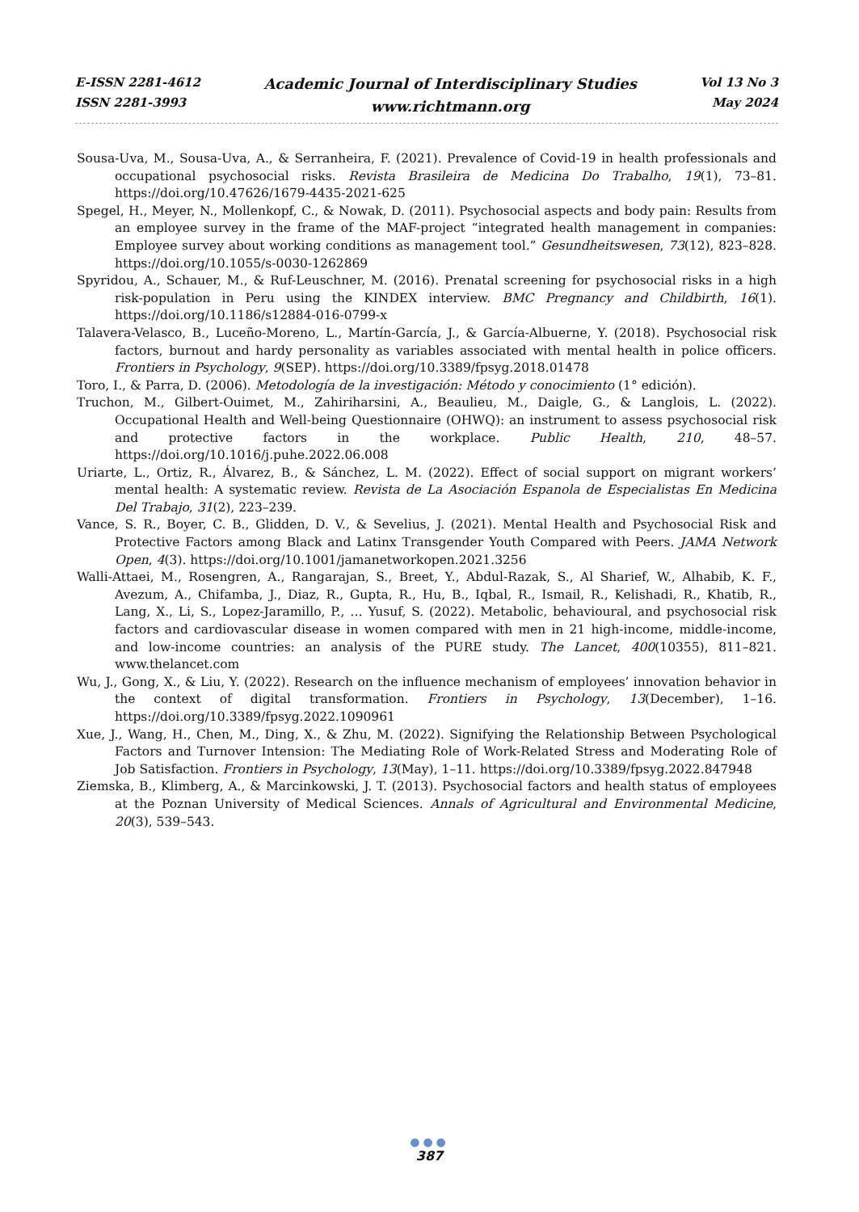E-ISSN 2281-4612
ISSN 2281-3993
Academic Journal of Interdisciplinary Studies
www.richtmann.org
Vol 13 No 3
May 2024
Sousa-Uva, M., Sousa-Uva, A., & Serranheira, F. (2021). Prevalence of Covid-19 in health professionals and occupational psychosocial risks. Revista Brasileira de Medicina Do Trabalho, 19(1), 73–81. https://doi.org/10.47626/1679-4435-2021-625
Spegel, H., Meyer, N., Mollenkopf, C., & Nowak, D. (2011). Psychosocial aspects and body pain: Results from an employee survey in the frame of the MAF-project “integrated health management in companies: Employee survey about working conditions as management tool.” Gesundheitswesen, 73(12), 823–828. https://doi.org/10.1055/s-0030-1262869
Spyridou, A., Schauer, M., & Ruf-Leuschner, M. (2016). Prenatal screening for psychosocial risks in a high risk-population in Peru using the KINDEX interview. BMC Pregnancy and Childbirth, 16(1). https://doi.org/10.1186/s12884-016-0799-x
Talavera-Velasco, B., Luceño-Moreno, L., Martín-García, J., & García-Albuerne, Y. (2018). Psychosocial risk factors, burnout and hardy personality as variables associated with mental health in police officers. Frontiers in Psychology, 9(SEP). https://doi.org/10.3389/fpsyg.2018.01478
Toro, I., & Parra, D. (2006). Metodología de la investigación: Método y conocimiento (1° edición).
Truchon, M., Gilbert-Ouimet, M., Zahiriharsini, A., Beaulieu, M., Daigle, G., & Langlois, L. (2022). Occupational Health and Well-being Questionnaire (OHWQ): an instrument to assess psychosocial risk and protective factors in the workplace. Public Health, 210, 48–57. https://doi.org/10.1016/j.puhe.2022.06.008
Uriarte, L., Ortiz, R., Álvarez, B., & Sánchez, L. M. (2022). Effect of social support on migrant workers’ mental health: A systematic review. Revista de La Asociación Espanola de Especialistas En Medicina Del Trabajo, 31(2), 223–239.
Vance, S. R., Boyer, C. B., Glidden, D. V., & Sevelius, J. (2021). Mental Health and Psychosocial Risk and Protective Factors among Black and Latinx Transgender Youth Compared with Peers. JAMA Network Open, 4(3). https://doi.org/10.1001/jamanetworkopen.2021.3256
Walli-Attaei, M., Rosengren, A., Rangarajan, S., Breet, Y., Abdul-Razak, S., Al Sharief, W., Alhabib, K. F., Avezum, A., Chifamba, J., Diaz, R., Gupta, R., Hu, B., Iqbal, R., Ismail, R., Kelishadi, R., Khatib, R., Lang, X., Li, S., Lopez-Jaramillo, P., … Yusuf, S. (2022). Metabolic, behavioural, and psychosocial risk factors and cardiovascular disease in women compared with men in 21 high-income, middle-income, and low-income countries: an analysis of the PURE study. The Lancet, 400(10355), 811–821. www.thelancet.com
Wu, J., Gong, X., & Liu, Y. (2022). Research on the influence mechanism of employees’ innovation behavior in the context of digital transformation. Frontiers in Psychology, 13(December), 1–16. https://doi.org/10.3389/fpsyg.2022.1090961
Xue, J., Wang, H., Chen, M., Ding, X., & Zhu, M. (2022). Signifying the Relationship Between Psychological Factors and Turnover Intension: The Mediating Role of Work-Related Stress and Moderating Role of Job Satisfaction. Frontiers in Psychology, 13(May), 1–11. https://doi.org/10.3389/fpsyg.2022.847948
Ziemska, B., Klimberg, A., & Marcinkowski, J. T. (2013). Psychosocial factors and health status of employees at the Poznan University of Medical Sciences. Annals of Agricultural and Environmental Medicine, 20(3), 539–543.
●●●
387